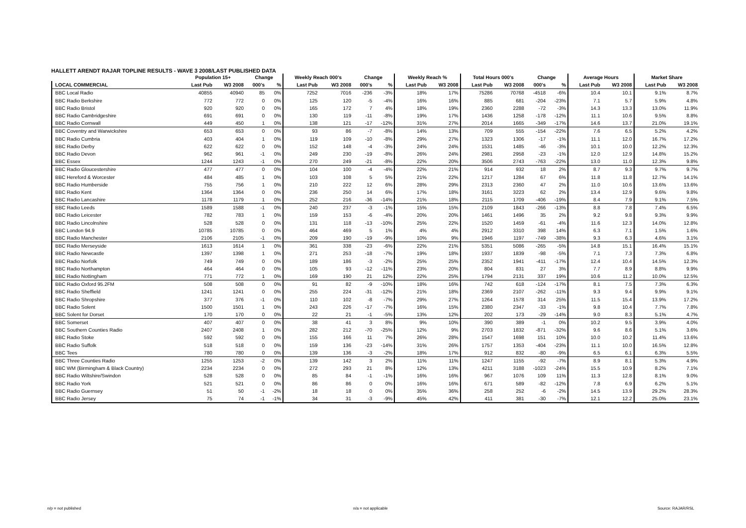HALLETT ARENDT RAJAR TOPLINE RESULTS - WAVE 3 2008/LAST PUBLISHED DATA
| | Population 15+ | | Change | | Weekly Reach 000's | | Change | | Weekly Reach % | | Total Hours 000's | | Change | | Average Hours | | Market Share | |
| --- | --- | --- | --- | --- | --- | --- | --- | --- | --- | --- | --- | --- | --- | --- | --- | --- | --- | --- |
| LOCAL COMMERCIAL | Last Pub | W3 2008 | 000's | % | Last Pub | W3 2008 | 000's | % | Last Pub | W3 2008 | Last Pub | W3 2008 | 000's | % | Last Pub | W3 2008 | Last Pub | W3 2008 |
| BBC Local Radio | 40855 | 40940 | 85 | 0% | 7252 | 7016 | -236 | -3% | 18% | 17% | 75286 | 70768 | -4518 | -6% | 10.4 | 10.1 | 9.1% | 8.7% |
| BBC Radio Berkshire | 772 | 772 | 0 | 0% | 125 | 120 | -5 | -4% | 16% | 16% | 885 | 681 | -204 | -23% | 7.1 | 5.7 | 5.9% | 4.8% |
| BBC Radio Bristol | 920 | 920 | 0 | 0% | 165 | 172 | 7 | 4% | 18% | 19% | 2360 | 2288 | -72 | -3% | 14.3 | 13.3 | 13.0% | 11.9% |
| BBC Radio Cambridgeshire | 691 | 691 | 0 | 0% | 130 | 119 | -11 | -8% | 19% | 17% | 1436 | 1258 | -178 | -12% | 11.1 | 10.6 | 9.5% | 8.8% |
| BBC Radio Cornwall | 449 | 450 | 1 | 0% | 138 | 121 | -17 | -12% | 31% | 27% | 2014 | 1665 | -349 | -17% | 14.6 | 13.7 | 21.0% | 19.1% |
| BBC Coventry and Warwickshire | 653 | 653 | 0 | 0% | 93 | 86 | -7 | -8% | 14% | 13% | 709 | 555 | -154 | -22% | 7.6 | 6.5 | 5.2% | 4.2% |
| BBC Radio Cumbria | 403 | 404 | 1 | 0% | 119 | 109 | -10 | -8% | 29% | 27% | 1323 | 1306 | -17 | -1% | 11.1 | 12.0 | 16.7% | 17.2% |
| BBC Radio Derby | 622 | 622 | 0 | 0% | 152 | 148 | -4 | -3% | 24% | 24% | 1531 | 1485 | -46 | -3% | 10.1 | 10.0 | 12.2% | 12.3% |
| BBC Radio Devon | 962 | 961 | -1 | 0% | 249 | 230 | -19 | -8% | 26% | 24% | 2981 | 2958 | -23 | -1% | 12.0 | 12.9 | 14.8% | 15.2% |
| BBC Essex | 1244 | 1243 | -1 | 0% | 270 | 249 | -21 | -8% | 22% | 20% | 3506 | 2743 | -763 | -22% | 13.0 | 11.0 | 12.3% | 9.8% |
| BBC Radio Gloucestershire | 477 | 477 | 0 | 0% | 104 | 100 | -4 | -4% | 22% | 21% | 914 | 932 | 18 | 2% | 8.7 | 9.3 | 9.7% | 9.7% |
| BBC Hereford & Worcester | 484 | 485 | 1 | 0% | 103 | 108 | 5 | 5% | 21% | 22% | 1217 | 1284 | 67 | 6% | 11.8 | 11.8 | 12.7% | 14.1% |
| BBC Radio Humberside | 755 | 756 | 1 | 0% | 210 | 222 | 12 | 6% | 28% | 29% | 2313 | 2360 | 47 | 2% | 11.0 | 10.6 | 13.6% | 13.6% |
| BBC Radio Kent | 1364 | 1364 | 0 | 0% | 236 | 250 | 14 | 6% | 17% | 18% | 3161 | 3223 | 62 | 2% | 13.4 | 12.9 | 9.6% | 9.8% |
| BBC Radio Lancashire | 1178 | 1179 | 1 | 0% | 252 | 216 | -36 | -14% | 21% | 18% | 2115 | 1709 | -406 | -19% | 8.4 | 7.9 | 9.1% | 7.5% |
| BBC Radio Leeds | 1589 | 1588 | -1 | 0% | 240 | 237 | -3 | -1% | 15% | 15% | 2109 | 1843 | -266 | -13% | 8.8 | 7.8 | 7.4% | 6.5% |
| BBC Radio Leicester | 782 | 783 | 1 | 0% | 159 | 153 | -6 | -4% | 20% | 20% | 1461 | 1496 | 35 | 2% | 9.2 | 9.8 | 9.3% | 9.9% |
| BBC Radio Lincolnshire | 528 | 528 | 0 | 0% | 131 | 118 | -13 | -10% | 25% | 22% | 1520 | 1459 | -61 | -4% | 11.6 | 12.3 | 14.0% | 12.8% |
| BBC London 94.9 | 10785 | 10785 | 0 | 0% | 464 | 469 | 5 | 1% | 4% | 4% | 2912 | 3310 | 398 | 14% | 6.3 | 7.1 | 1.5% | 1.6% |
| BBC Radio Manchester | 2106 | 2105 | -1 | 0% | 209 | 190 | -19 | -9% | 10% | 9% | 1946 | 1197 | -749 | -38% | 9.3 | 6.3 | 4.6% | 3.1% |
| BBC Radio Merseyside | 1613 | 1614 | 1 | 0% | 361 | 338 | -23 | -6% | 22% | 21% | 5351 | 5086 | -265 | -5% | 14.8 | 15.1 | 16.4% | 15.1% |
| BBC Radio Newcastle | 1397 | 1398 | 1 | 0% | 271 | 253 | -18 | -7% | 19% | 18% | 1937 | 1839 | -98 | -5% | 7.1 | 7.3 | 7.3% | 6.8% |
| BBC Radio Norfolk | 749 | 749 | 0 | 0% | 189 | 186 | -3 | -2% | 25% | 25% | 2352 | 1941 | -411 | -17% | 12.4 | 10.4 | 14.5% | 12.3% |
| BBC Radio Northampton | 464 | 464 | 0 | 0% | 105 | 93 | -12 | -11% | 23% | 20% | 804 | 831 | 27 | 3% | 7.7 | 8.9 | 8.8% | 9.9% |
| BBC Radio Nottingham | 771 | 772 | 1 | 0% | 169 | 190 | 21 | 12% | 22% | 25% | 1794 | 2131 | 337 | 19% | 10.6 | 11.2 | 10.0% | 12.5% |
| BBC Radio Oxford 95.2FM | 508 | 508 | 0 | 0% | 91 | 82 | -9 | -10% | 18% | 16% | 742 | 618 | -124 | -17% | 8.1 | 7.5 | 7.3% | 6.3% |
| BBC Radio Sheffield | 1241 | 1241 | 0 | 0% | 255 | 224 | -31 | -12% | 21% | 18% | 2369 | 2107 | -262 | -11% | 9.3 | 9.4 | 9.9% | 9.1% |
| BBC Radio Shropshire | 377 | 376 | -1 | 0% | 110 | 102 | -8 | -7% | 29% | 27% | 1264 | 1578 | 314 | 25% | 11.5 | 15.4 | 13.9% | 17.2% |
| BBC Radio Solent | 1500 | 1501 | 1 | 0% | 243 | 226 | -17 | -7% | 16% | 15% | 2380 | 2347 | -33 | -1% | 9.8 | 10.4 | 7.7% | 7.8% |
| BBC Solent for Dorset | 170 | 170 | 0 | 0% | 22 | 21 | -1 | -5% | 13% | 12% | 202 | 173 | -29 | -14% | 9.0 | 8.3 | 5.1% | 4.7% |
| BBC Somerset | 407 | 407 | 0 | 0% | 38 | 41 | 3 | 8% | 9% | 10% | 390 | 389 | -1 | 0% | 10.2 | 9.5 | 3.9% | 4.0% |
| BBC Southern Counties Radio | 2407 | 2408 | 1 | 0% | 282 | 212 | -70 | -25% | 12% | 9% | 2703 | 1832 | -871 | -32% | 9.6 | 8.6 | 5.1% | 3.6% |
| BBC Radio Stoke | 592 | 592 | 0 | 0% | 155 | 166 | 11 | 7% | 26% | 28% | 1547 | 1698 | 151 | 10% | 10.0 | 10.2 | 11.4% | 13.6% |
| BBC Radio Suffolk | 518 | 518 | 0 | 0% | 159 | 136 | -23 | -14% | 31% | 26% | 1757 | 1353 | -404 | -23% | 11.1 | 10.0 | 16.5% | 12.8% |
| BBC Tees | 780 | 780 | 0 | 0% | 139 | 136 | -3 | -2% | 18% | 17% | 912 | 832 | -80 | -9% | 6.5 | 6.1 | 6.3% | 5.5% |
| BBC Three Counties Radio | 1255 | 1253 | -2 | 0% | 139 | 142 | 3 | 2% | 11% | 11% | 1247 | 1155 | -92 | -7% | 8.9 | 8.1 | 5.3% | 4.9% |
| BBC WM (Birmingham & Black Country) | 2234 | 2234 | 0 | 0% | 272 | 293 | 21 | 8% | 12% | 13% | 4211 | 3188 | -1023 | -24% | 15.5 | 10.9 | 8.2% | 7.1% |
| BBC Radio Wiltshire/Swindon | 528 | 528 | 0 | 0% | 85 | 84 | -1 | -1% | 16% | 16% | 967 | 1076 | 109 | 11% | 11.3 | 12.8 | 8.1% | 9.0% |
| BBC Radio York | 521 | 521 | 0 | 0% | 86 | 86 | 0 | 0% | 16% | 16% | 671 | 589 | -82 | -12% | 7.8 | 6.9 | 6.2% | 5.1% |
| BBC Radio Guernsey | 51 | 50 | -1 | -2% | 18 | 18 | 0 | 0% | 35% | 36% | 258 | 252 | -6 | -2% | 14.5 | 13.9 | 29.2% | 28.3% |
| BBC Radio Jersey | 75 | 74 | -1 | -1% | 34 | 31 | -3 | -9% | 45% | 42% | 411 | 381 | -30 | -7% | 12.1 | 12.2 | 25.0% | 23.1% |
n/p = not published n/a = not applicable Source: RAJAR/RSL